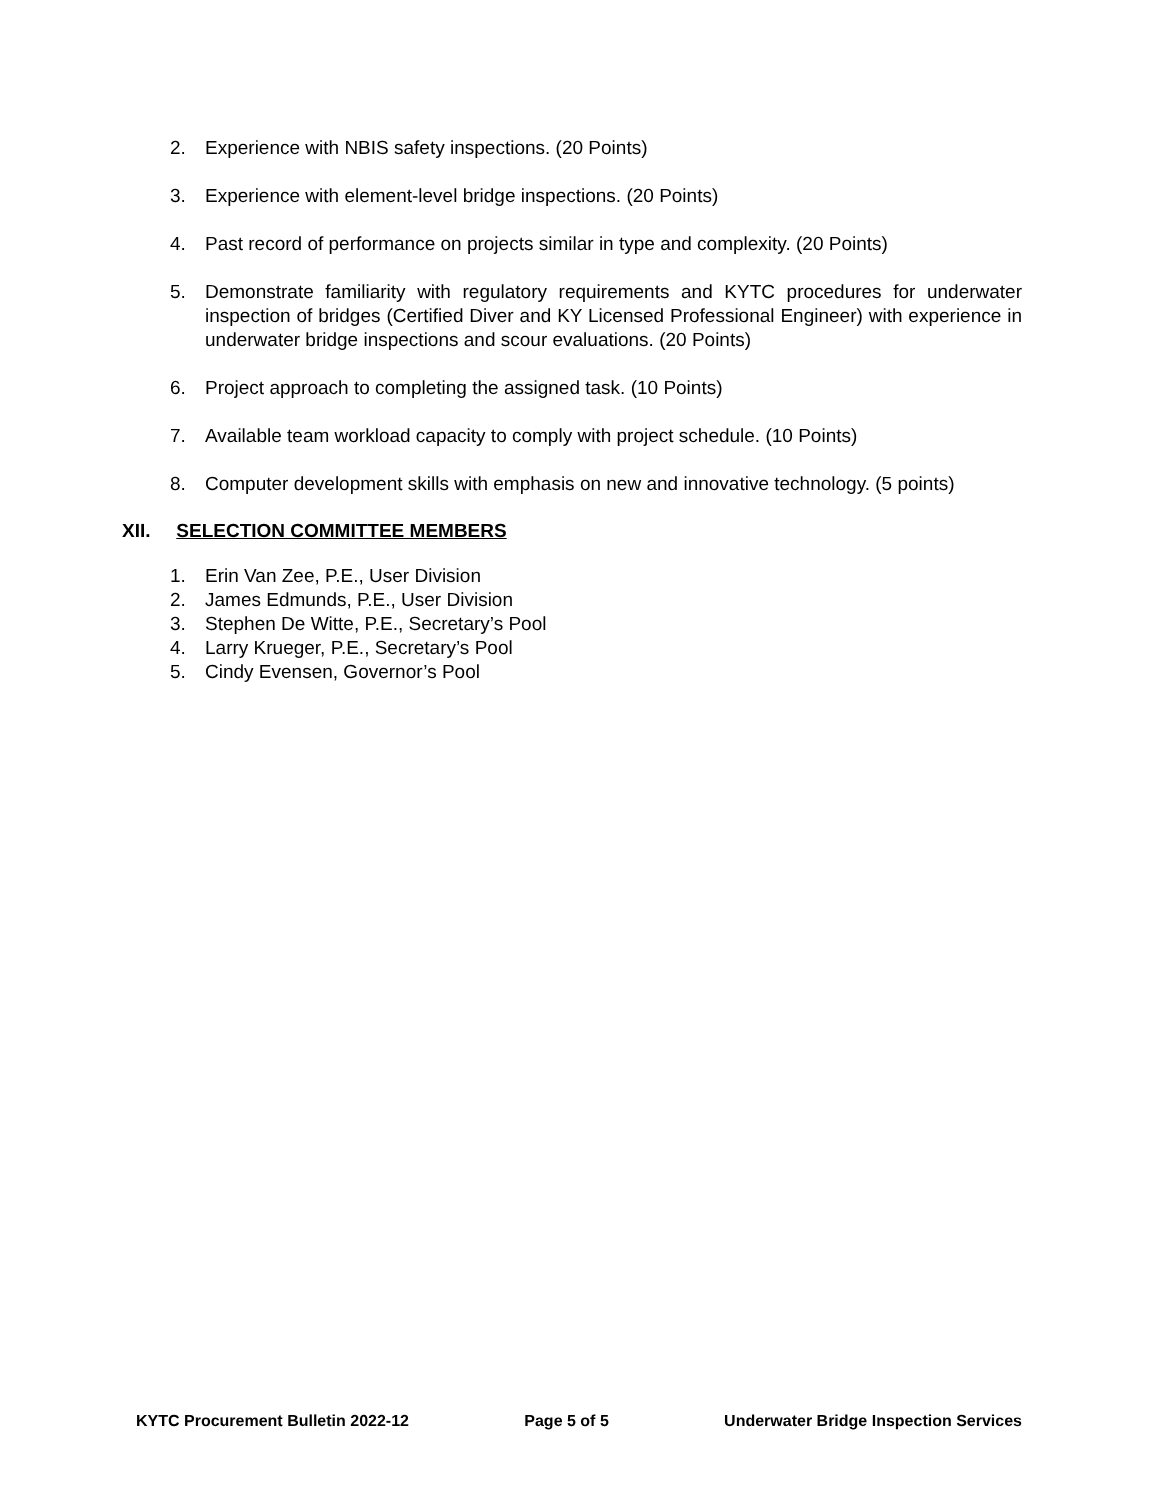2. Experience with NBIS safety inspections. (20 Points)
3. Experience with element-level bridge inspections. (20 Points)
4. Past record of performance on projects similar in type and complexity. (20 Points)
5. Demonstrate familiarity with regulatory requirements and KYTC procedures for underwater inspection of bridges (Certified Diver and KY Licensed Professional Engineer) with experience in underwater bridge inspections and scour evaluations. (20 Points)
6. Project approach to completing the assigned task. (10 Points)
7. Available team workload capacity to comply with project schedule. (10 Points)
8. Computer development skills with emphasis on new and innovative technology. (5 points)
XII. SELECTION COMMITTEE MEMBERS
1. Erin Van Zee, P.E., User Division
2. James Edmunds, P.E., User Division
3. Stephen De Witte, P.E., Secretary’s Pool
4. Larry Krueger, P.E., Secretary’s Pool
5. Cindy Evensen, Governor’s Pool
KYTC Procurement Bulletin 2022-12 Page 5 of 5 Underwater Bridge Inspection Services